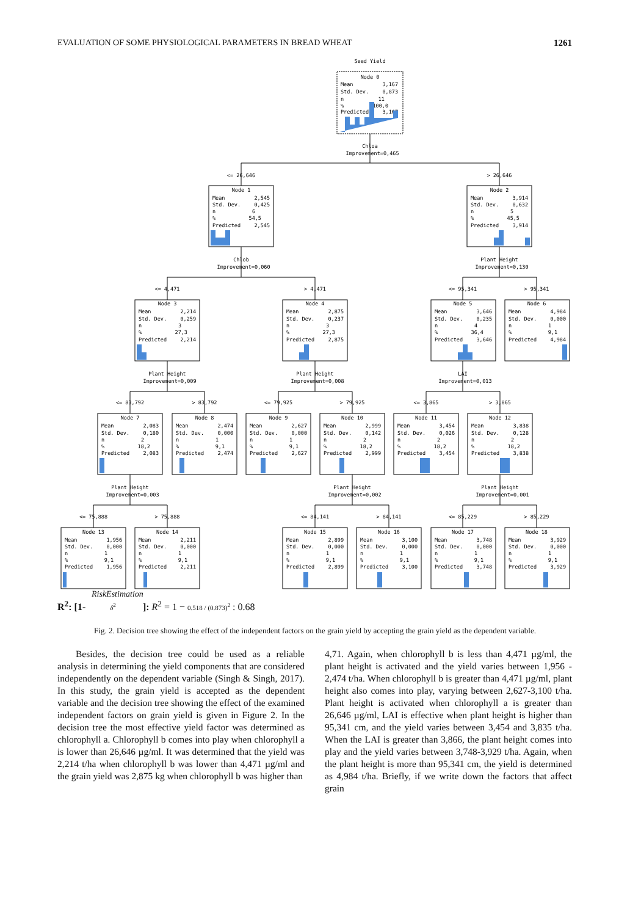EVALUATION OF SOME PHYSIOLOGICAL PARAMETERS IN BREAD WHEAT 1261
Seed Yield
Chloa
Improvement=0,465
<= 26,646
> 26,646
Chlob
Improvement=0,060
Plant Height
Improvement=0,130
<= 4,471
> 4,471
<= 95,341
> 95,341
Plant Height
Improvement=0,009
Plant Height
Improvement=0,008
LAI
Improvement=0,013
<= 83,792
> 83,792
<= 79,925
> 79,925
<= 3,865
> 3,865
Plant Height
Improvement=0,003
Plant Height
Improvement=0,002
Plant Height
Improvement=0,001
<= 75,888
> 75,888
<= 84,141
> 84,141
<= 85,229
> 85,229
Node 0
Mean
3,167
Std. Dev.
0,873
n
11
%
100,0
Predicted
3,167
Node 1
Mean
2,545
Std. Dev.
0,425
n
6
%
54,5
Predicted
2,545
Node 2
Mean
3,914
Std. Dev.
0,632
n
5
%
45,5
Predicted
3,914
Node 3
Mean
2,214
Std. Dev.
0,259
n
3
%
27,3
Predicted
2,214
Node 4
Mean
2,875
Std. Dev.
0,237
n
3
%
27,3
Predicted
2,875
Node 5
Mean
3,646
Std. Dev.
0,235
n
4
%
36,4
Predicted
3,646
Node 6
Mean
4,984
Std. Dev.
0,000
n
1
%
9,1
Predicted
4,984
Node 7
Mean
2,083
Std. Dev.
0,180
n
2
%
18,2
Predicted
2,083
Node 8
Mean
2,474
Std. Dev.
0,000
n
1
%
9,1
Predicted
2,474
Node 9
Mean
2,627
Std. Dev.
0,000
n
1
%
9,1
Predicted
2,627
Node 10
Mean
2,999
Std. Dev.
0,142
n
2
%
18,2
Predicted
2,999
Node 11
Mean
3,454
Std. Dev.
0,026
n
2
%
18,2
Predicted
3,454
Node 12
Mean
3,838
Std. Dev.
0,128
n
2
%
18,2
Predicted
3,838
Node 13
Mean
1,956
Std. Dev.
0,000
n
1
%
9,1
Predicted
1,956
Node 14
Mean
2,211
Std. Dev.
0,000
n
1
%
9,1
Predicted
2,211
Node 15
Mean
2,899
Std. Dev.
0,000
n
1
%
9,1
Predicted
2,899
Node 16
Mean
3,100
Std. Dev.
0,000
n
1
%
9,1
Predicted
3,100
Node 17
Mean
3,748
Std. Dev.
0,000
n
1
%
9,1
Predicted
3,748
Node 18
Mean
3,929
Std. Dev.
0,000
n
1
%
9,1
Predicted
3,929
RiskEstimation
R<sup>2</sup>: [1- δ<sup>2</sup> ]: R<sup>2</sup> = 1 − 0.518 / (0.873)<sup>2</sup> : 0.68
Fig. 2. Decision tree showing the effect of the independent factors on the grain yield by accepting the grain yield as the dependent variable.
Besides, the decision tree could be used as a reliable analysis in determining the yield components that are considered independently on the dependent variable (Singh & Singh, 2017). In this study, the grain yield is accepted as the dependent variable and the decision tree showing the effect of the examined independent factors on grain yield is given in Figure 2. In the decision tree the most effective yield factor was determined as chlorophyll a. Chlorophyll b comes into play when chlorophyll a is lower than 26,646 µg/ml. It was determined that the yield was 2,214 t/ha when chlorophyll b was lower than 4,471 µg/ml and the grain yield was 2,875 kg when chlorophyll b was higher than
4,71. Again, when chlorophyll b is less than 4,471 µg/ml, the plant height is activated and the yield varies between 1,956 - 2,474 t/ha. When chlorophyll b is greater than 4,471 µg/ml, plant height also comes into play, varying between 2,627-3,100 t/ha. Plant height is activated when chlorophyll a is greater than 26,646 µg/ml, LAI is effective when plant height is higher than 95,341 cm, and the yield varies between 3,454 and 3,835 t/ha. When the LAI is greater than 3,866, the plant height comes into play and the yield varies between 3,748-3,929 t/ha. Again, when the plant height is more than 95,341 cm, the yield is determined as 4,984 t/ha. Briefly, if we write down the factors that affect grain